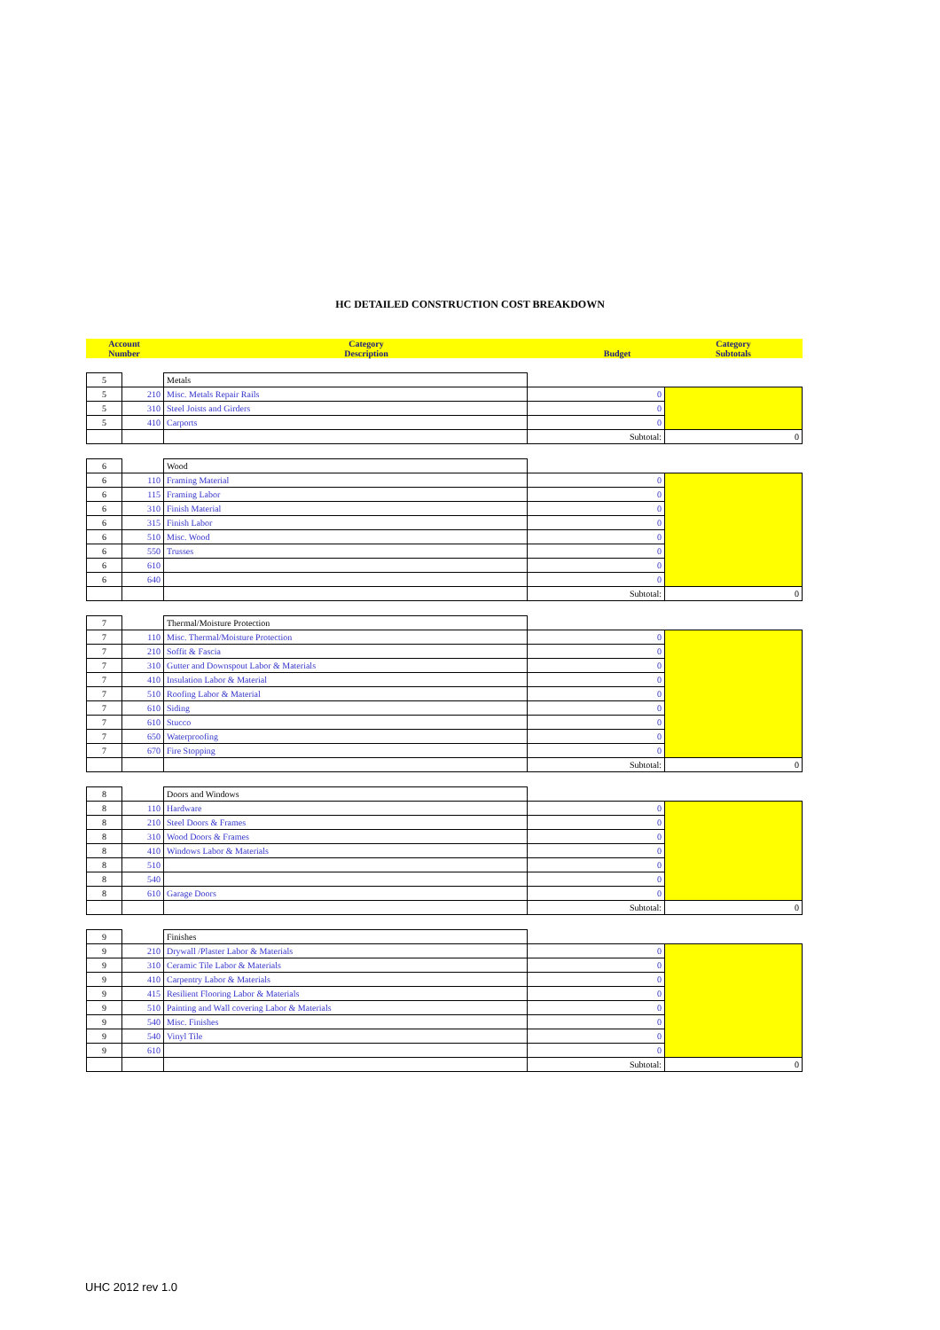HC DETAILED CONSTRUCTION COST BREAKDOWN
| Account Number | Category Description | Budget | Category Subtotals |
| --- | --- | --- | --- |
| 5 | | Metals | | |
| 5 | 210 | Misc. Metals Repair Rails | 0 | |
| 5 | 310 | Steel Joists and Girders | 0 | |
| 5 | 410 | Carports | 0 | |
| | | | Subtotal: | 0 |
| 6 | | Wood | | |
| 6 | 110 | Framing Material | 0 | |
| 6 | 115 | Framing Labor | 0 | |
| 6 | 310 | Finish Material | 0 | |
| 6 | 315 | Finish Labor | 0 | |
| 6 | 510 | Misc. Wood | 0 | |
| 6 | 550 | Trusses | 0 | |
| 6 | 610 | | 0 | |
| 6 | 640 | | 0 | |
| | | | Subtotal: | 0 |
| 7 | | Thermal/Moisture Protection | | |
| 7 | 110 | Misc. Thermal/Moisture Protection | 0 | |
| 7 | 210 | Soffit & Fascia | 0 | |
| 7 | 310 | Gutter and Downspout Labor & Materials | 0 | |
| 7 | 410 | Insulation Labor & Material | 0 | |
| 7 | 510 | Roofing Labor & Material | 0 | |
| 7 | 610 | Siding | 0 | |
| 7 | 610 | Stucco | 0 | |
| 7 | 650 | Waterproofing | 0 | |
| 7 | 670 | Fire Stopping | 0 | |
| | | | Subtotal: | 0 |
| 8 | | Doors and Windows | | |
| 8 | 110 | Hardware | 0 | |
| 8 | 210 | Steel Doors & Frames | 0 | |
| 8 | 310 | Wood Doors & Frames | 0 | |
| 8 | 410 | Windows Labor & Materials | 0 | |
| 8 | 510 | | 0 | |
| 8 | 540 | | 0 | |
| 8 | 610 | Garage Doors | 0 | |
| | | | Subtotal: | 0 |
| 9 | | Finishes | | |
| 9 | 210 | Drywall /Plaster Labor & Materials | 0 | |
| 9 | 310 | Ceramic Tile Labor & Materials | 0 | |
| 9 | 410 | Carpentry Labor & Materials | 0 | |
| 9 | 415 | Resilient Flooring Labor & Materials | 0 | |
| 9 | 510 | Painting and Wall covering Labor & Materials | 0 | |
| 9 | 540 | Misc. Finishes | 0 | |
| 9 | 540 | Vinyl Tile | 0 | |
| 9 | 610 | | 0 | |
| | | | Subtotal: | 0 |
UHC 2012 rev 1.0